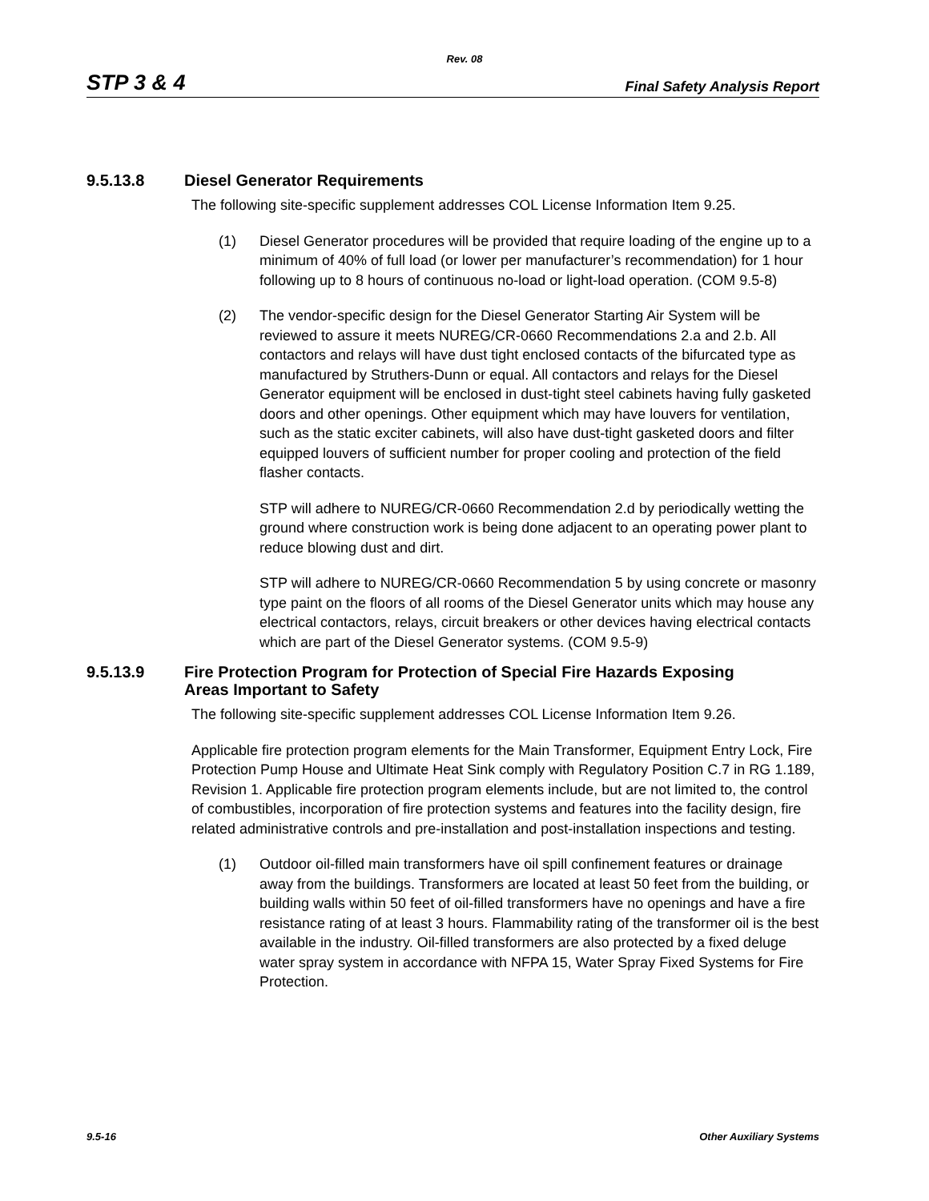Rev. 08
STP 3 & 4 Final Safety Analysis Report
9.5.13.8 Diesel Generator Requirements
The following site-specific supplement addresses COL License Information Item 9.25.
(1) Diesel Generator procedures will be provided that require loading of the engine up to a minimum of 40% of full load (or lower per manufacturer’s recommendation) for 1 hour following up to 8 hours of continuous no-load or light-load operation. (COM 9.5-8)
(2) The vendor-specific design for the Diesel Generator Starting Air System will be reviewed to assure it meets NUREG/CR-0660 Recommendations 2.a and 2.b. All contactors and relays will have dust tight enclosed contacts of the bifurcated type as manufactured by Struthers-Dunn or equal. All contactors and relays for the Diesel Generator equipment will be enclosed in dust-tight steel cabinets having fully gasketed doors and other openings. Other equipment which may have louvers for ventilation, such as the static exciter cabinets, will also have dust-tight gasketed doors and filter equipped louvers of sufficient number for proper cooling and protection of the field flasher contacts.
STP will adhere to NUREG/CR-0660 Recommendation 2.d by periodically wetting the ground where construction work is being done adjacent to an operating power plant to reduce blowing dust and dirt.
STP will adhere to NUREG/CR-0660 Recommendation 5 by using concrete or masonry type paint on the floors of all rooms of the Diesel Generator units which may house any electrical contactors, relays, circuit breakers or other devices having electrical contacts which are part of the Diesel Generator systems. (COM 9.5-9)
9.5.13.9 Fire Protection Program for Protection of Special Fire Hazards Exposing
Areas Important to Safety
The following site-specific supplement addresses COL License Information Item 9.26.
Applicable fire protection program elements for the Main Transformer, Equipment Entry Lock, Fire Protection Pump House and Ultimate Heat Sink comply with Regulatory Position C.7 in RG 1.189, Revision 1. Applicable fire protection program elements include, but are not limited to, the control of combustibles, incorporation of fire protection systems and features into the facility design, fire related administrative controls and pre-installation and post-installation inspections and testing.
(1) Outdoor oil-filled main transformers have oil spill confinement features or drainage away from the buildings. Transformers are located at least 50 feet from the building, or building walls within 50 feet of oil-filled transformers have no openings and have a fire resistance rating of at least 3 hours. Flammability rating of the transformer oil is the best available in the industry. Oil-filled transformers are also protected by a fixed deluge water spray system in accordance with NFPA 15, Water Spray Fixed Systems for Fire Protection.
9.5-16 Other Auxiliary Systems